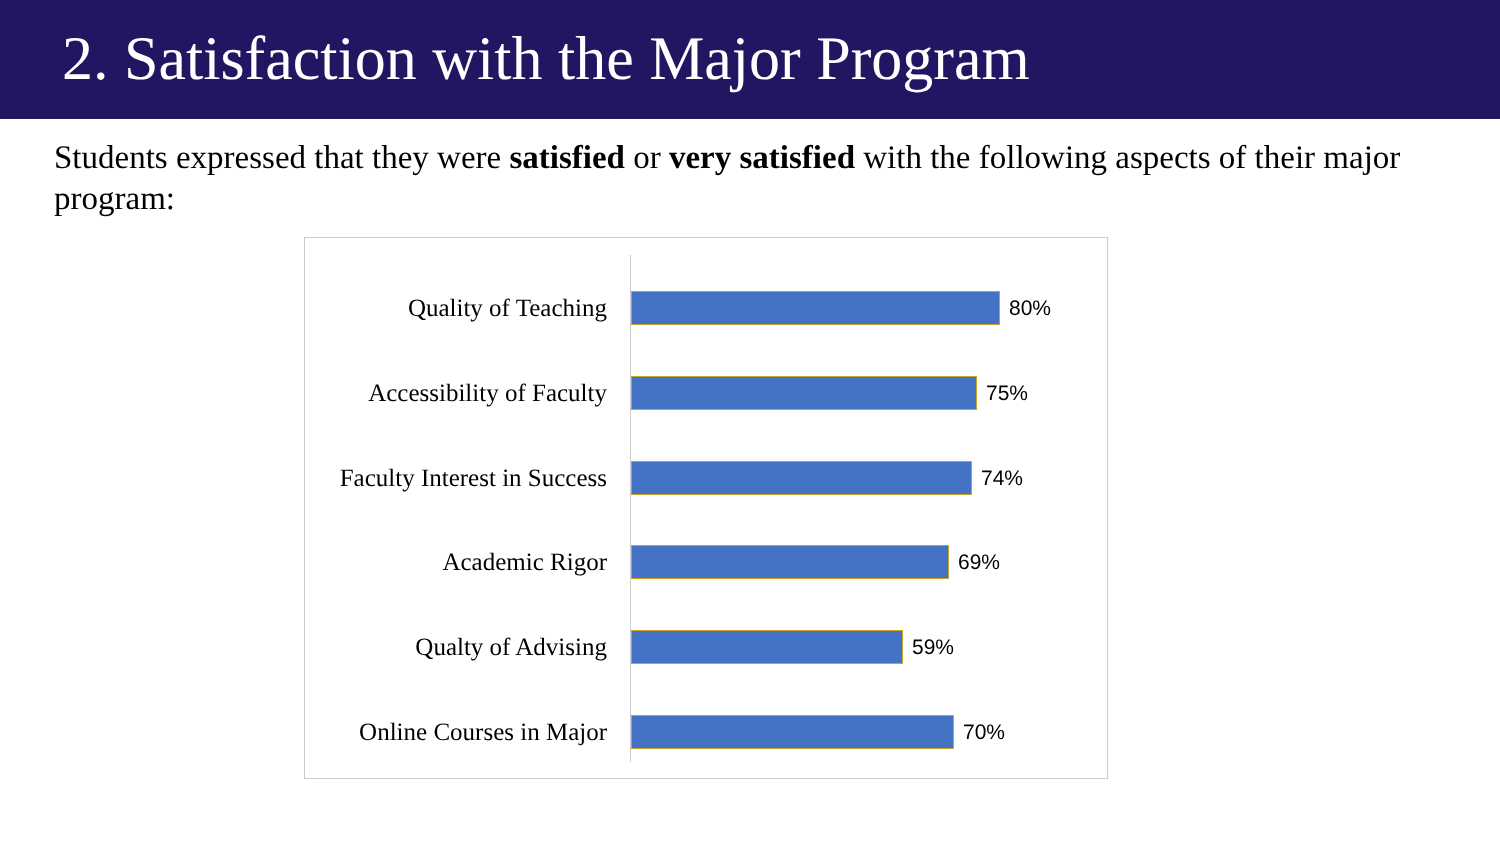2. Satisfaction with the Major Program
Students expressed that they were satisfied or very satisfied with the following aspects of their major program:
Quality of Teaching
80%
Accessibility of Faculty
75%
Faculty Interest in Success
74%
Academic Rigor
69%
Qualty of Advising
59%
Online Courses in Major
70%